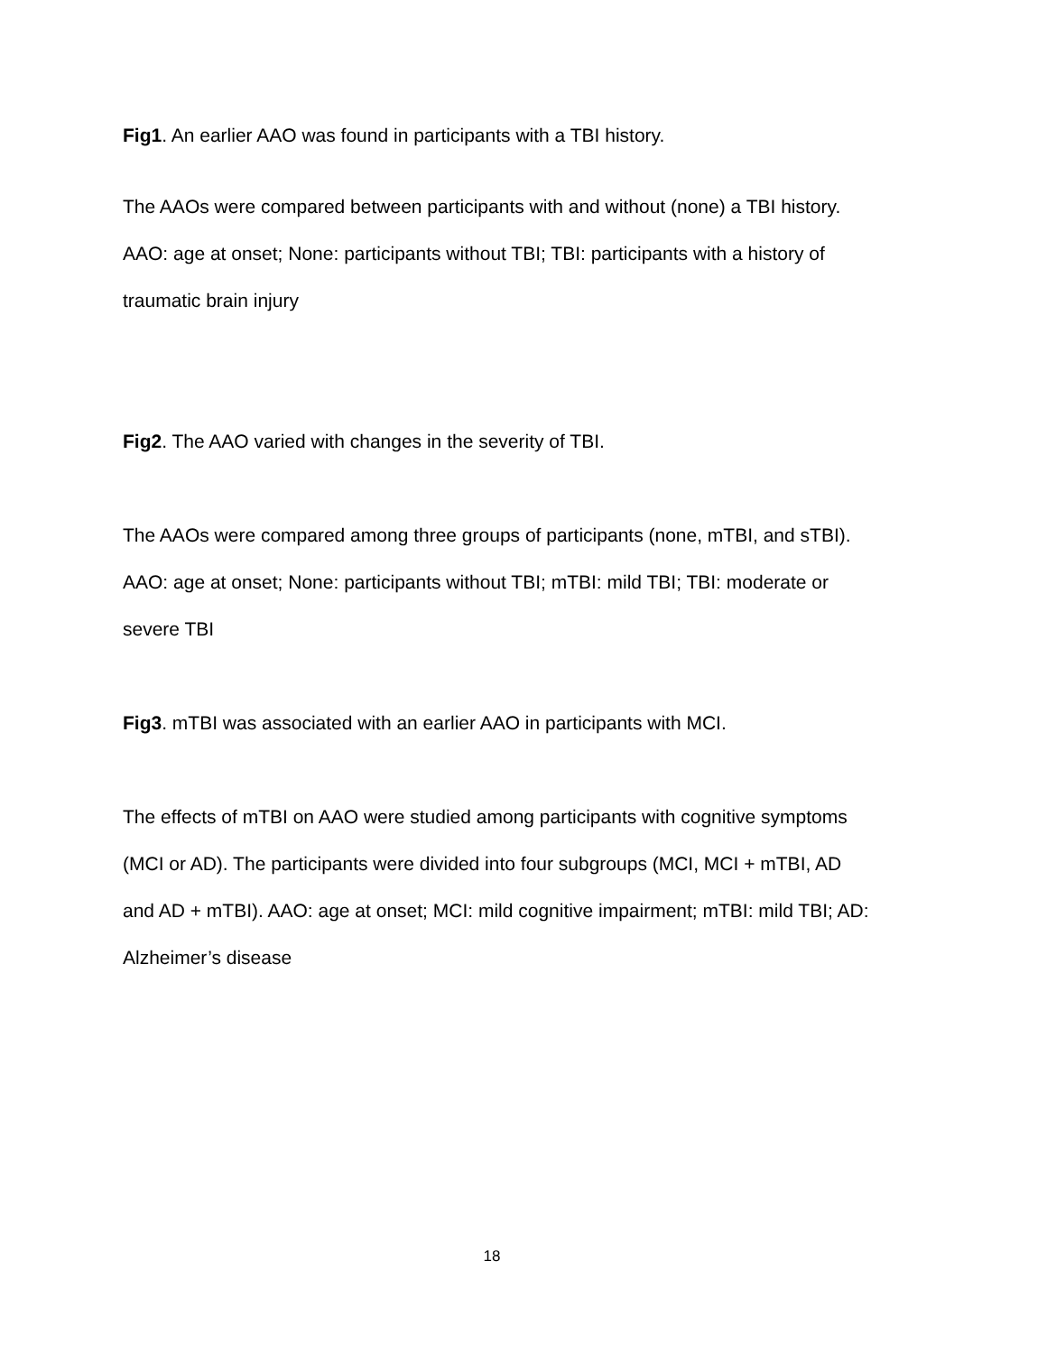Fig1. An earlier AAO was found in participants with a TBI history.
The AAOs were compared between participants with and without (none) a TBI history. AAO: age at onset; None: participants without TBI; TBI: participants with a history of traumatic brain injury
Fig2. The AAO varied with changes in the severity of TBI.
The AAOs were compared among three groups of participants (none, mTBI, and sTBI). AAO: age at onset; None: participants without TBI; mTBI: mild TBI; TBI: moderate or severe TBI
Fig3. mTBI was associated with an earlier AAO in participants with MCI.
The effects of mTBI on AAO were studied among participants with cognitive symptoms (MCI or AD). The participants were divided into four subgroups (MCI, MCI + mTBI, AD and AD + mTBI). AAO: age at onset; MCI: mild cognitive impairment; mTBI: mild TBI; AD: Alzheimer’s disease
18